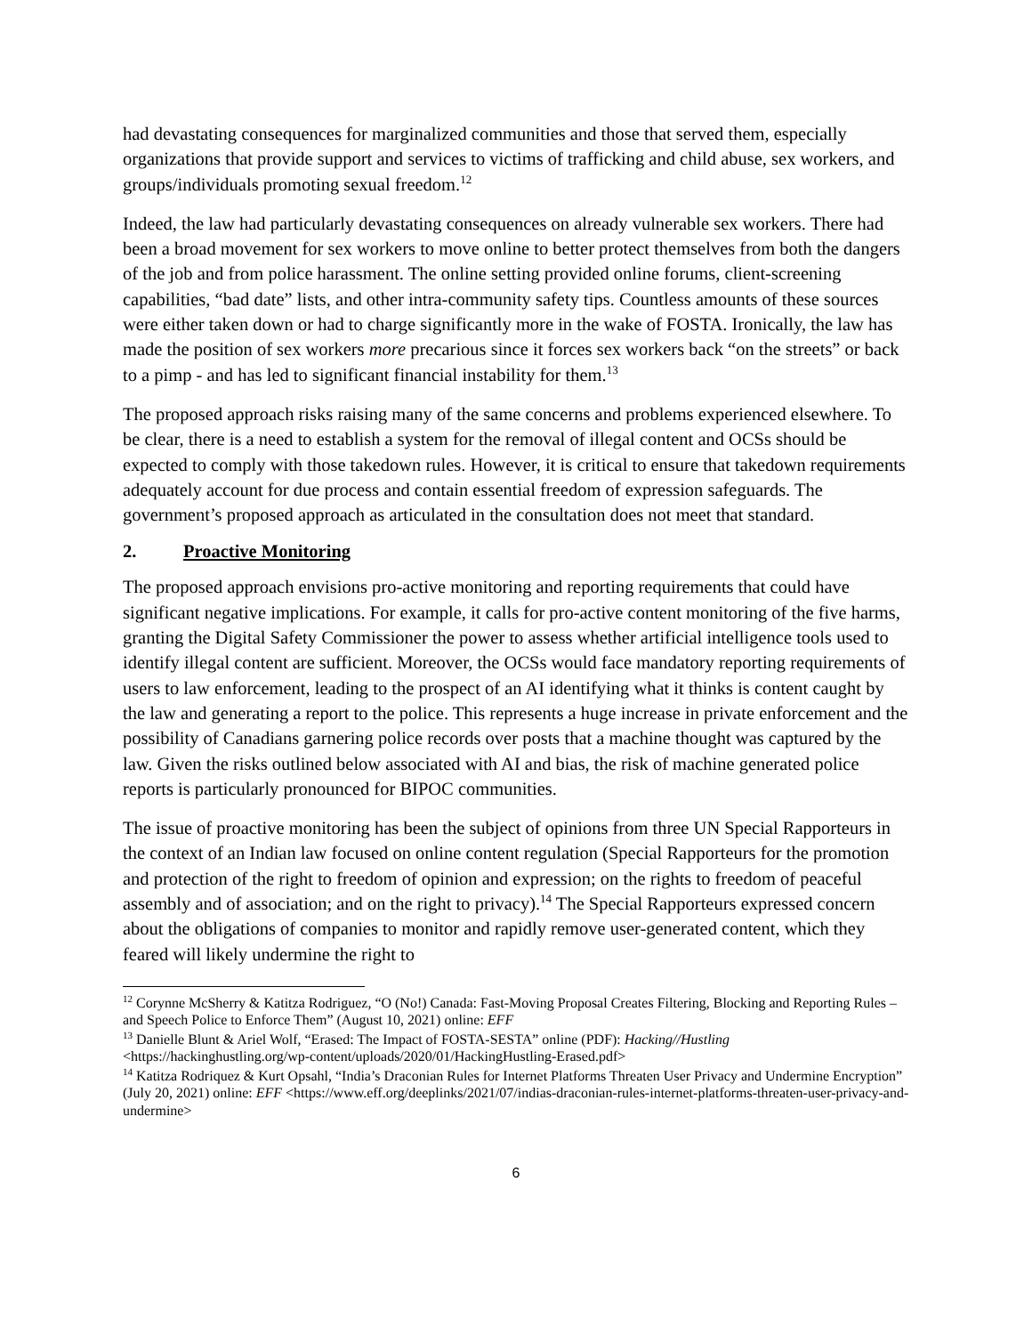had devastating consequences for marginalized communities and those that served them, especially organizations that provide support and services to victims of trafficking and child abuse, sex workers, and groups/individuals promoting sexual freedom.<sup>12</sup>
Indeed, the law had particularly devastating consequences on already vulnerable sex workers. There had been a broad movement for sex workers to move online to better protect themselves from both the dangers of the job and from police harassment. The online setting provided online forums, client-screening capabilities, “bad date” lists, and other intra-community safety tips. Countless amounts of these sources were either taken down or had to charge significantly more in the wake of FOSTA. Ironically, the law has made the position of sex workers more precarious since it forces sex workers back “on the streets” or back to a pimp - and has led to significant financial instability for them.<sup>13</sup>
The proposed approach risks raising many of the same concerns and problems experienced elsewhere. To be clear, there is a need to establish a system for the removal of illegal content and OCSs should be expected to comply with those takedown rules. However, it is critical to ensure that takedown requirements adequately account for due process and contain essential freedom of expression safeguards. The government’s proposed approach as articulated in the consultation does not meet that standard.
2. Proactive Monitoring
The proposed approach envisions pro-active monitoring and reporting requirements that could have significant negative implications. For example, it calls for pro-active content monitoring of the five harms, granting the Digital Safety Commissioner the power to assess whether artificial intelligence tools used to identify illegal content are sufficient. Moreover, the OCSs would face mandatory reporting requirements of users to law enforcement, leading to the prospect of an AI identifying what it thinks is content caught by the law and generating a report to the police. This represents a huge increase in private enforcement and the possibility of Canadians garnering police records over posts that a machine thought was captured by the law. Given the risks outlined below associated with AI and bias, the risk of machine generated police reports is particularly pronounced for BIPOC communities.
The issue of proactive monitoring has been the subject of opinions from three UN Special Rapporteurs in the context of an Indian law focused on online content regulation (Special Rapporteurs for the promotion and protection of the right to freedom of opinion and expression; on the rights to freedom of peaceful assembly and of association; and on the right to privacy).<sup>14</sup> The Special Rapporteurs expressed concern about the obligations of companies to monitor and rapidly remove user-generated content, which they feared will likely undermine the right to
<sup>12</sup> Corynne McSherry & Katitza Rodriguez, “O (No!) Canada: Fast-Moving Proposal Creates Filtering, Blocking and Reporting Rules – and Speech Police to Enforce Them” (August 10, 2021) online: EFF
<sup>13</sup> Danielle Blunt & Ariel Wolf, “Erased: The Impact of FOSTA-SESTA” online (PDF): Hacking//Hustling <https://hackinghustling.org/wp-content/uploads/2020/01/HackingHustling-Erased.pdf>
<sup>14</sup> Katitza Rodriquez & Kurt Opsahl, “India’s Draconian Rules for Internet Platforms Threaten User Privacy and Undermine Encryption” (July 20, 2021) online: EFF <https://www.eff.org/deeplinks/2021/07/indias-draconian-rules-internet-platforms-threaten-user-privacy-and-undermine>
6